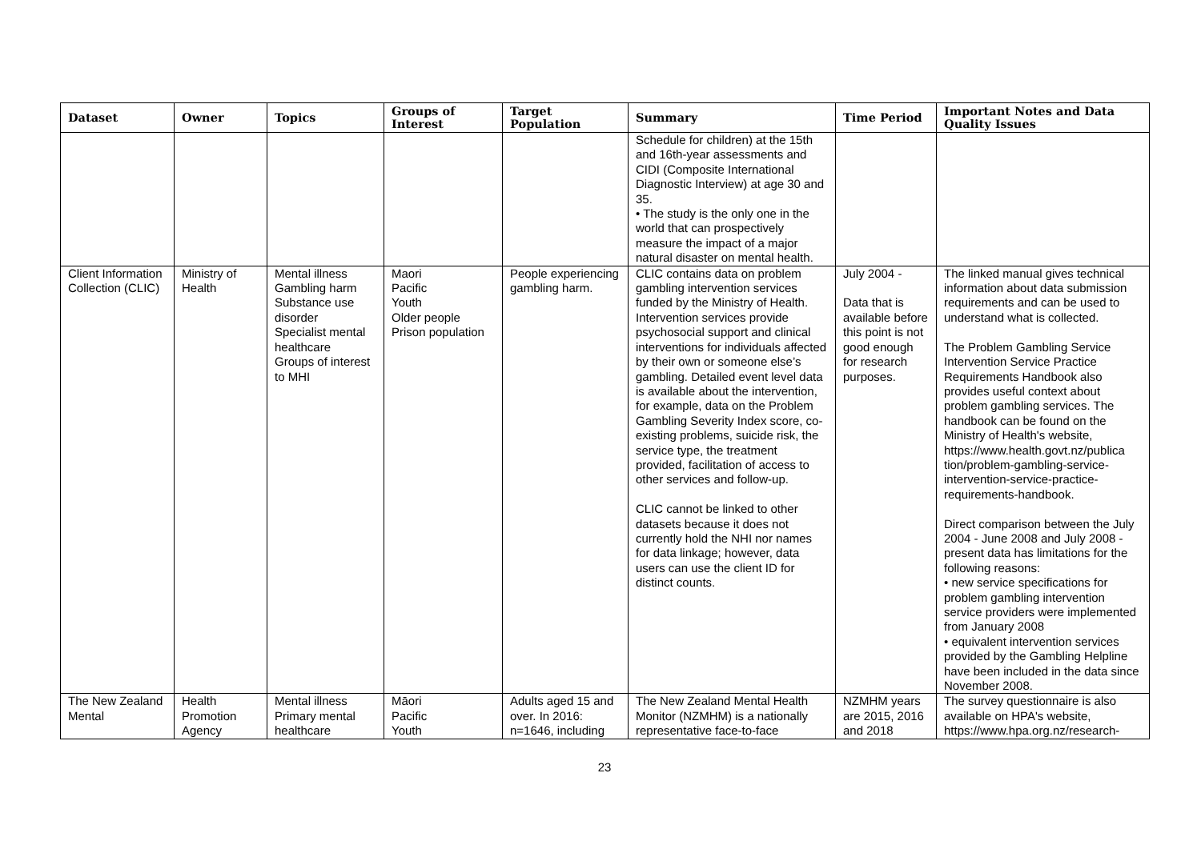| Dataset | Owner | Topics | Groups of Interest | Target Population | Summary | Time Period | Important Notes and Data Quality Issues |
| --- | --- | --- | --- | --- | --- | --- | --- |
| | | | | | Schedule for children) at the 15th and 16th-year assessments and CIDI (Composite International Diagnostic Interview) at age 30 and 35. • The study is the only one in the world that can prospectively measure the impact of a major natural disaster on mental health. | | |
| Client Information Collection (CLIC) | Ministry of Health | Mental illness Gambling harm Substance use disorder Specialist mental healthcare Groups of interest to MHI | Maori Pacific Youth Older people Prison population | People experiencing gambling harm. | CLIC contains data on problem gambling intervention services funded by the Ministry of Health. Intervention services provide psychosocial support and clinical interventions for individuals affected by their own or someone else’s gambling. Detailed event level data is available about the intervention, for example, data on the Problem Gambling Severity Index score, co-existing problems, suicide risk, the service type, the treatment provided, facilitation of access to other services and follow-up. CLIC cannot be linked to other datasets because it does not currently hold the NHI nor names for data linkage; however, data users can use the client ID for distinct counts. | July 2004 - Data that is available before this point is not good enough for research purposes. | The linked manual gives technical information about data submission requirements and can be used to understand what is collected. The Problem Gambling Service Intervention Service Practice Requirements Handbook also provides useful context about problem gambling services. The handbook can be found on the Ministry of Health's website, https://www.health.govt.nz/publica tion/problem-gambling-service-intervention-service-practice-requirements-handbook. Direct comparison between the July 2004 - June 2008 and July 2008 - present data has limitations for the following reasons: • new service specifications for problem gambling intervention service providers were implemented from January 2008 • equivalent intervention services provided by the Gambling Helpline have been included in the data since November 2008. |
| The New Zealand Mental | Health Promotion Agency | Mental illness Primary mental healthcare | Māori Pacific Youth | Adults aged 15 and over. In 2016: n=1646, including | The New Zealand Mental Health Monitor (NZMHM) is a nationally representative face-to-face | NZMHM years are 2015, 2016 and 2018 | The survey questionnaire is also available on HPA's website, https://www.hpa.org.nz/research- |
23